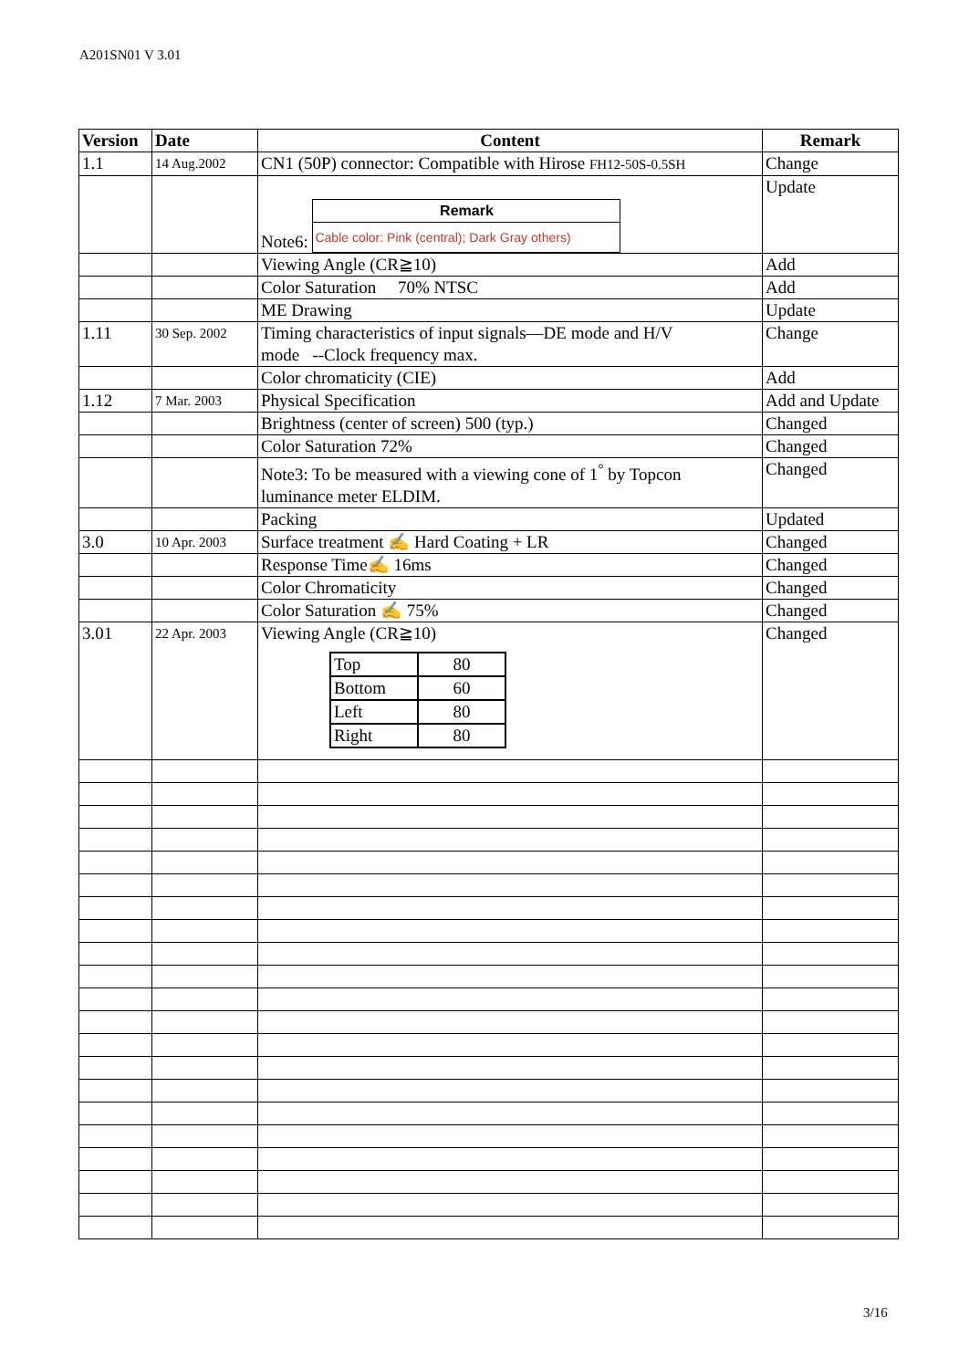A201SN01 V 3.01
| Version | Date | Content | Remark |
| --- | --- | --- | --- |
| 1.1 | 14 Aug.2002 | CN1 (50P) connector: Compatible with Hirose FH12-50S-0.5SH | Change |
| | | Note6: Remark Cable color: Pink (central); Dark Gray others) | Update |
| | | Viewing Angle (CR≧10) | Add |
| | | Color Saturation 70% NTSC | Add |
| | | ME Drawing | Update |
| 1.11 | 30 Sep. 2002 | Timing characteristics of input signals—DE mode and H/V mode --Clock frequency max. | Change |
| | | Color chromaticity (CIE) | Add |
| 1.12 | 7 Mar. 2003 | Physical Specification | Add and Update |
| | | Brightness (center of screen) 500 (typ.) | Changed |
| | | Color Saturation 72% | Changed |
| | | Note3: To be measured with a viewing cone of 1<sup>°</sup> by Topcon luminance meter ELDIM. | Changed |
| | | Packing | Updated |
| 3.0 | 10 Apr. 2003 | Surface treatment ✍ Hard Coating + LR | Changed |
| | | Response Time✍ 16ms | Changed |
| | | Color Chromaticity | Changed |
| | | Color Saturation ✍ 75% | Changed |
| 3.01 | 22 Apr. 2003 | Viewing Angle (CR≧10) / Top / 80 / / Bottom / 60 / / Left / 80 / / Right / 80 / | Changed |
3/16